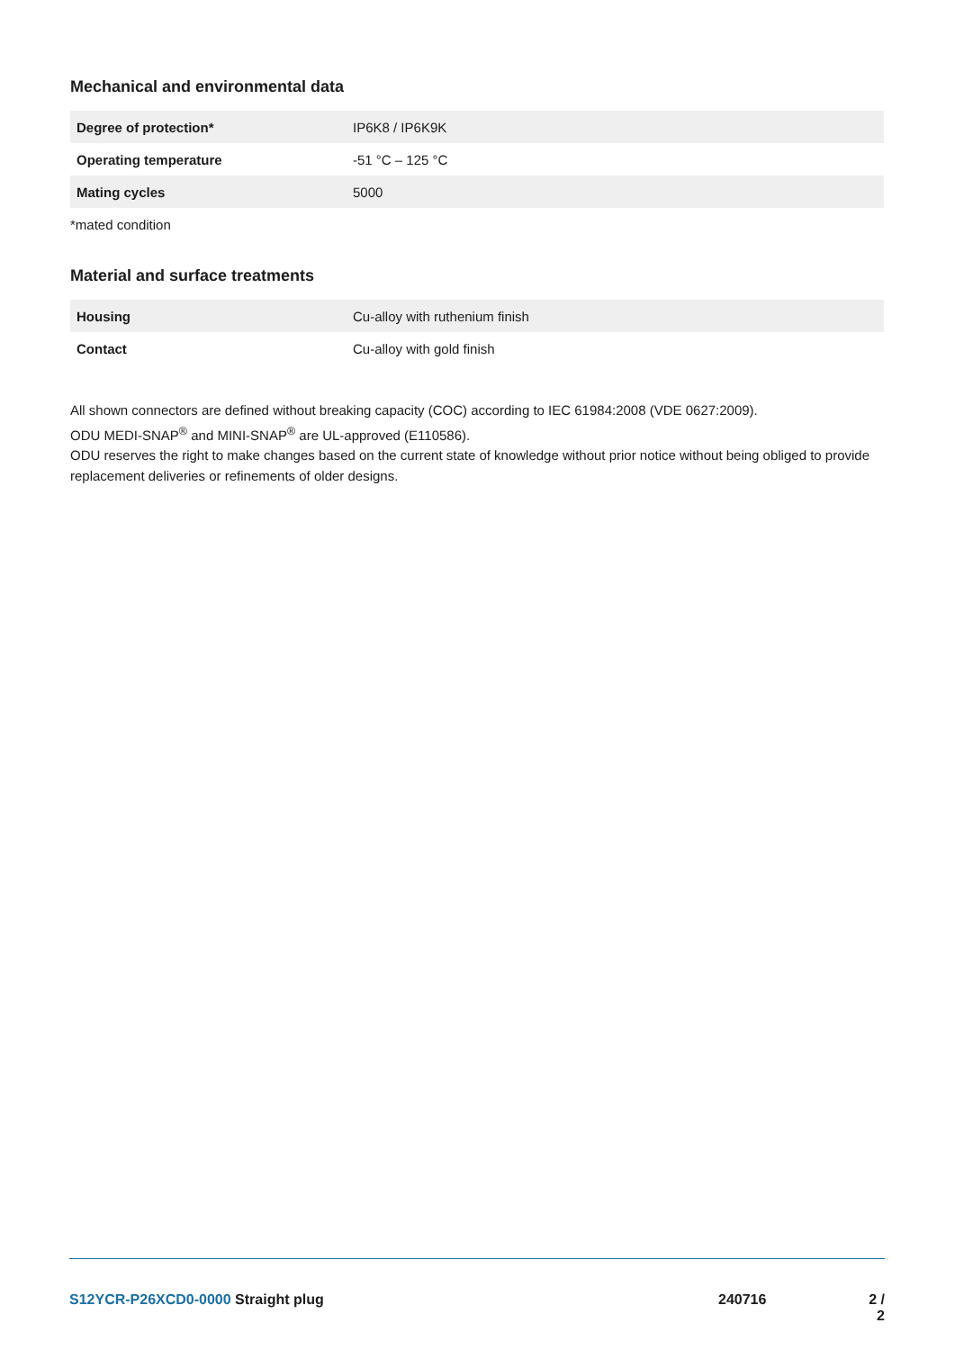Mechanical and environmental data
| Degree of protection* | IP6K8 / IP6K9K |
| Operating temperature | -51 °C – 125 °C |
| Mating cycles | 5000 |
*mated condition
Material and surface treatments
| Housing | Cu-alloy with ruthenium finish |
| Contact | Cu-alloy with gold finish |
All shown connectors are defined without breaking capacity (COC) according to IEC 61984:2008 (VDE 0627:2009).
ODU MEDI-SNAP<sup>®</sup> and MINI-SNAP<sup>®</sup> are UL-approved (E110586).
ODU reserves the right to make changes based on the current state of knowledge without prior notice without being obliged to provide replacement deliveries or refinements of older designs.
S12YCR-P26XCD0-0000 Straight plug
240716 2 / 2